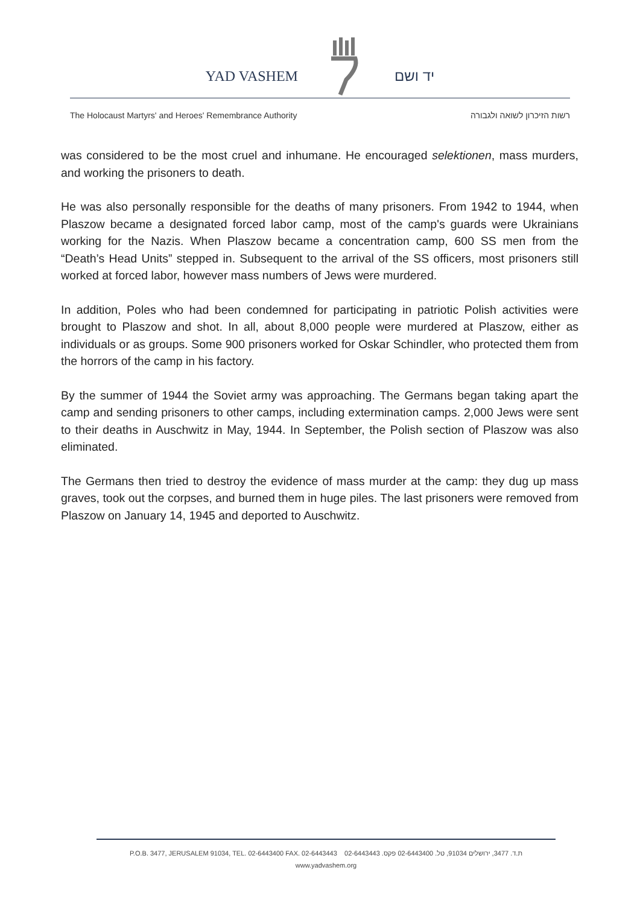YAD VASHEM יד ושם
The Holocaust Martyrs' and Heroes' Remembrance Authority רשות הזיכרון לשואה ולגבורה
was considered to be the most cruel and inhumane. He encouraged selektionen, mass murders, and working the prisoners to death.
He was also personally responsible for the deaths of many prisoners. From 1942 to 1944, when Plaszow became a designated forced labor camp, most of the camp's guards were Ukrainians working for the Nazis. When Plaszow became a concentration camp, 600 SS men from the “Death’s Head Units” stepped in. Subsequent to the arrival of the SS officers, most prisoners still worked at forced labor, however mass numbers of Jews were murdered.
In addition, Poles who had been condemned for participating in patriotic Polish activities were brought to Plaszow and shot. In all, about 8,000 people were murdered at Plaszow, either as individuals or as groups. Some 900 prisoners worked for Oskar Schindler, who protected them from the horrors of the camp in his factory.
By the summer of 1944 the Soviet army was approaching. The Germans began taking apart the camp and sending prisoners to other camps, including extermination camps. 2,000 Jews were sent to their deaths in Auschwitz in May, 1944. In September, the Polish section of Plaszow was also eliminated.
The Germans then tried to destroy the evidence of mass murder at the camp: they dug up mass graves, took out the corpses, and burned them in huge piles. The last prisoners were removed from Plaszow on January 14, 1945 and deported to Auschwitz.
P.O.B. 3477, JERUSALEM 91034, TEL. 02-6443400 FAX. 02-6443443 ת.ד. 3477, ירושלים 91034, טל. 02-6443400 פקס. 02-6443443
www.yadvashem.org